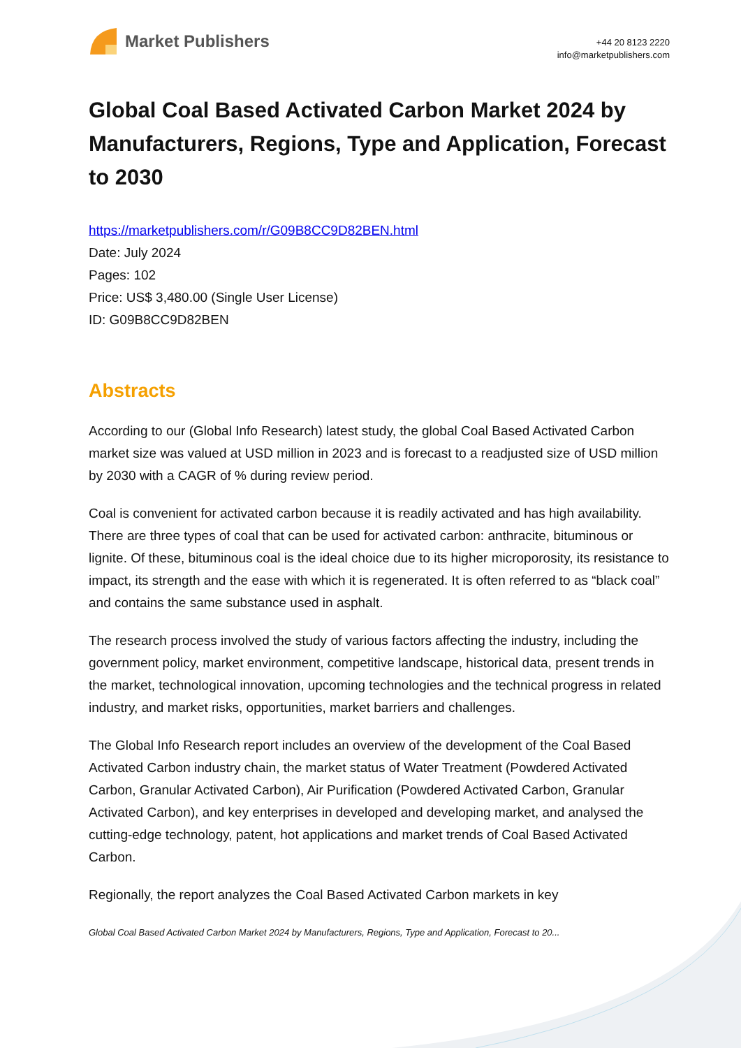Market Publishers
+44 20 8123 2220
info@marketpublishers.com
Global Coal Based Activated Carbon Market 2024 by Manufacturers, Regions, Type and Application, Forecast to 2030
https://marketpublishers.com/r/G09B8CC9D82BEN.html
Date: July 2024
Pages: 102
Price: US$ 3,480.00 (Single User License)
ID: G09B8CC9D82BEN
Abstracts
According to our (Global Info Research) latest study, the global Coal Based Activated Carbon market size was valued at USD million in 2023 and is forecast to a readjusted size of USD million by 2030 with a CAGR of % during review period.
Coal is convenient for activated carbon because it is readily activated and has high availability. There are three types of coal that can be used for activated carbon: anthracite, bituminous or lignite. Of these, bituminous coal is the ideal choice due to its higher microporosity, its resistance to impact, its strength and the ease with which it is regenerated. It is often referred to as “black coal” and contains the same substance used in asphalt.
The research process involved the study of various factors affecting the industry, including the government policy, market environment, competitive landscape, historical data, present trends in the market, technological innovation, upcoming technologies and the technical progress in related industry, and market risks, opportunities, market barriers and challenges.
The Global Info Research report includes an overview of the development of the Coal Based Activated Carbon industry chain, the market status of Water Treatment (Powdered Activated Carbon, Granular Activated Carbon), Air Purification (Powdered Activated Carbon, Granular Activated Carbon), and key enterprises in developed and developing market, and analysed the cutting-edge technology, patent, hot applications and market trends of Coal Based Activated Carbon.
Regionally, the report analyzes the Coal Based Activated Carbon markets in key
Global Coal Based Activated Carbon Market 2024 by Manufacturers, Regions, Type and Application, Forecast to 20...